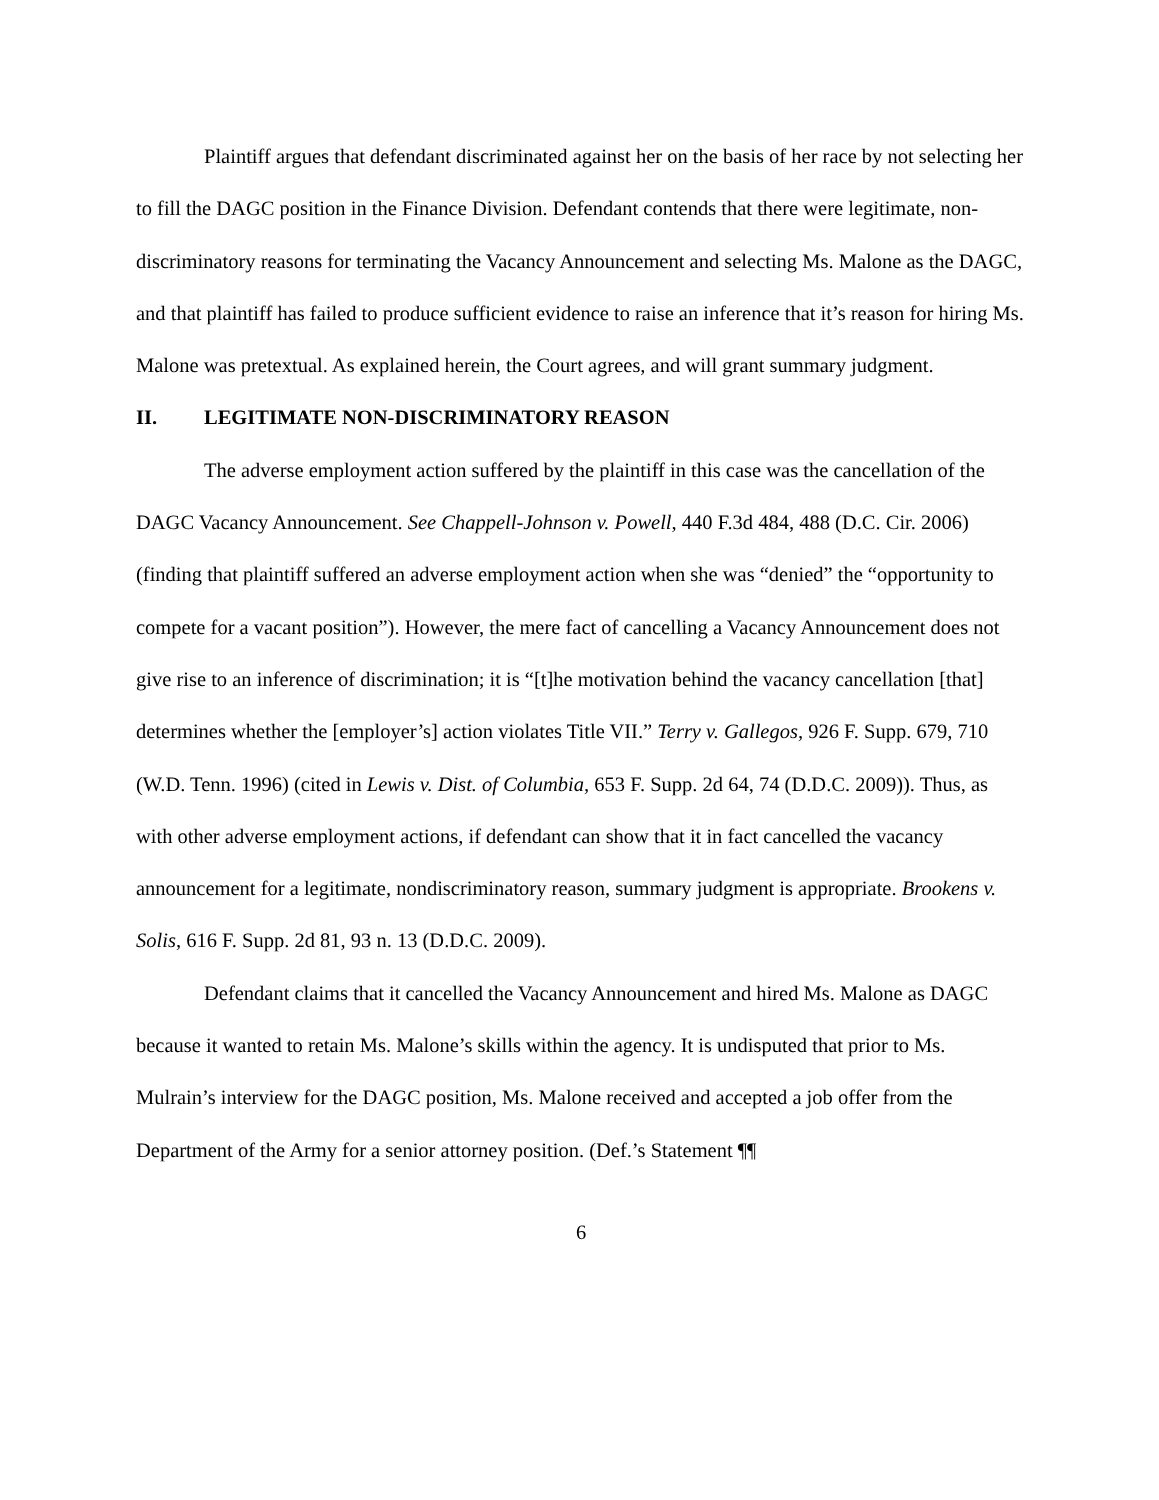Plaintiff argues that defendant discriminated against her on the basis of her race by not selecting her to fill the DAGC position in the Finance Division. Defendant contends that there were legitimate, non-discriminatory reasons for terminating the Vacancy Announcement and selecting Ms. Malone as the DAGC, and that plaintiff has failed to produce sufficient evidence to raise an inference that it’s reason for hiring Ms. Malone was pretextual. As explained herein, the Court agrees, and will grant summary judgment.
II. LEGITIMATE NON-DISCRIMINATORY REASON
The adverse employment action suffered by the plaintiff in this case was the cancellation of the DAGC Vacancy Announcement. See Chappell-Johnson v. Powell, 440 F.3d 484, 488 (D.C. Cir. 2006) (finding that plaintiff suffered an adverse employment action when she was “denied” the “opportunity to compete for a vacant position”). However, the mere fact of cancelling a Vacancy Announcement does not give rise to an inference of discrimination; it is “[t]he motivation behind the vacancy cancellation [that] determines whether the [employer’s] action violates Title VII.” Terry v. Gallegos, 926 F. Supp. 679, 710 (W.D. Tenn. 1996) (cited in Lewis v. Dist. of Columbia, 653 F. Supp. 2d 64, 74 (D.D.C. 2009)). Thus, as with other adverse employment actions, if defendant can show that it in fact cancelled the vacancy announcement for a legitimate, nondiscriminatory reason, summary judgment is appropriate. Brookens v. Solis, 616 F. Supp. 2d 81, 93 n. 13 (D.D.C. 2009).
Defendant claims that it cancelled the Vacancy Announcement and hired Ms. Malone as DAGC because it wanted to retain Ms. Malone’s skills within the agency. It is undisputed that prior to Ms. Mulrain’s interview for the DAGC position, Ms. Malone received and accepted a job offer from the Department of the Army for a senior attorney position. (Def.’s Statement ¶¶
6